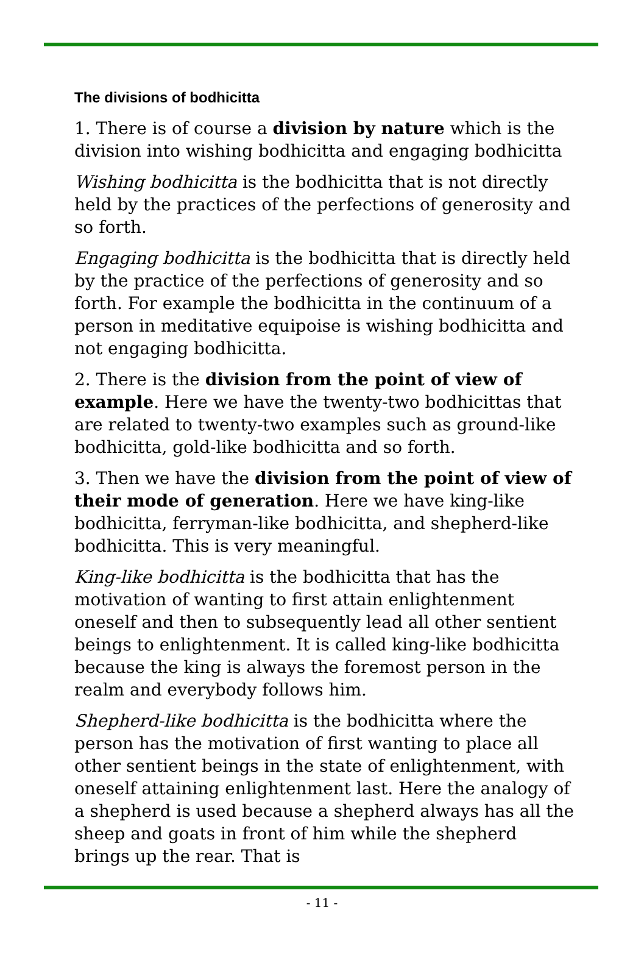The divisions of bodhicitta
1. There is of course a division by nature which is the division into wishing bodhicitta and engaging bodhicitta
Wishing bodhicitta is the bodhicitta that is not directly held by the practices of the perfections of generosity and so forth.
Engaging bodhicitta is the bodhicitta that is directly held by the practice of the perfections of generosity and so forth. For example the bodhicitta in the continuum of a person in meditative equipoise is wishing bodhicitta and not engaging bodhicitta.
2. There is the division from the point of view of example. Here we have the twenty-two bodhicittas that are related to twenty-two examples such as ground-like bodhicitta, gold-like bodhicitta and so forth.
3. Then we have the division from the point of view of their mode of generation. Here we have king-like bodhicitta, ferryman-like bodhicitta, and shepherd-like bodhicitta. This is very meaningful.
King-like bodhicitta is the bodhicitta that has the motivation of wanting to first attain enlightenment oneself and then to subsequently lead all other sentient beings to enlightenment. It is called king-like bodhicitta because the king is always the foremost person in the realm and everybody follows him.
Shepherd-like bodhicitta is the bodhicitta where the person has the motivation of first wanting to place all other sentient beings in the state of enlightenment, with oneself attaining enlightenment last. Here the analogy of a shepherd is used because a shepherd always has all the sheep and goats in front of him while the shepherd brings up the rear. That is
- 11 -